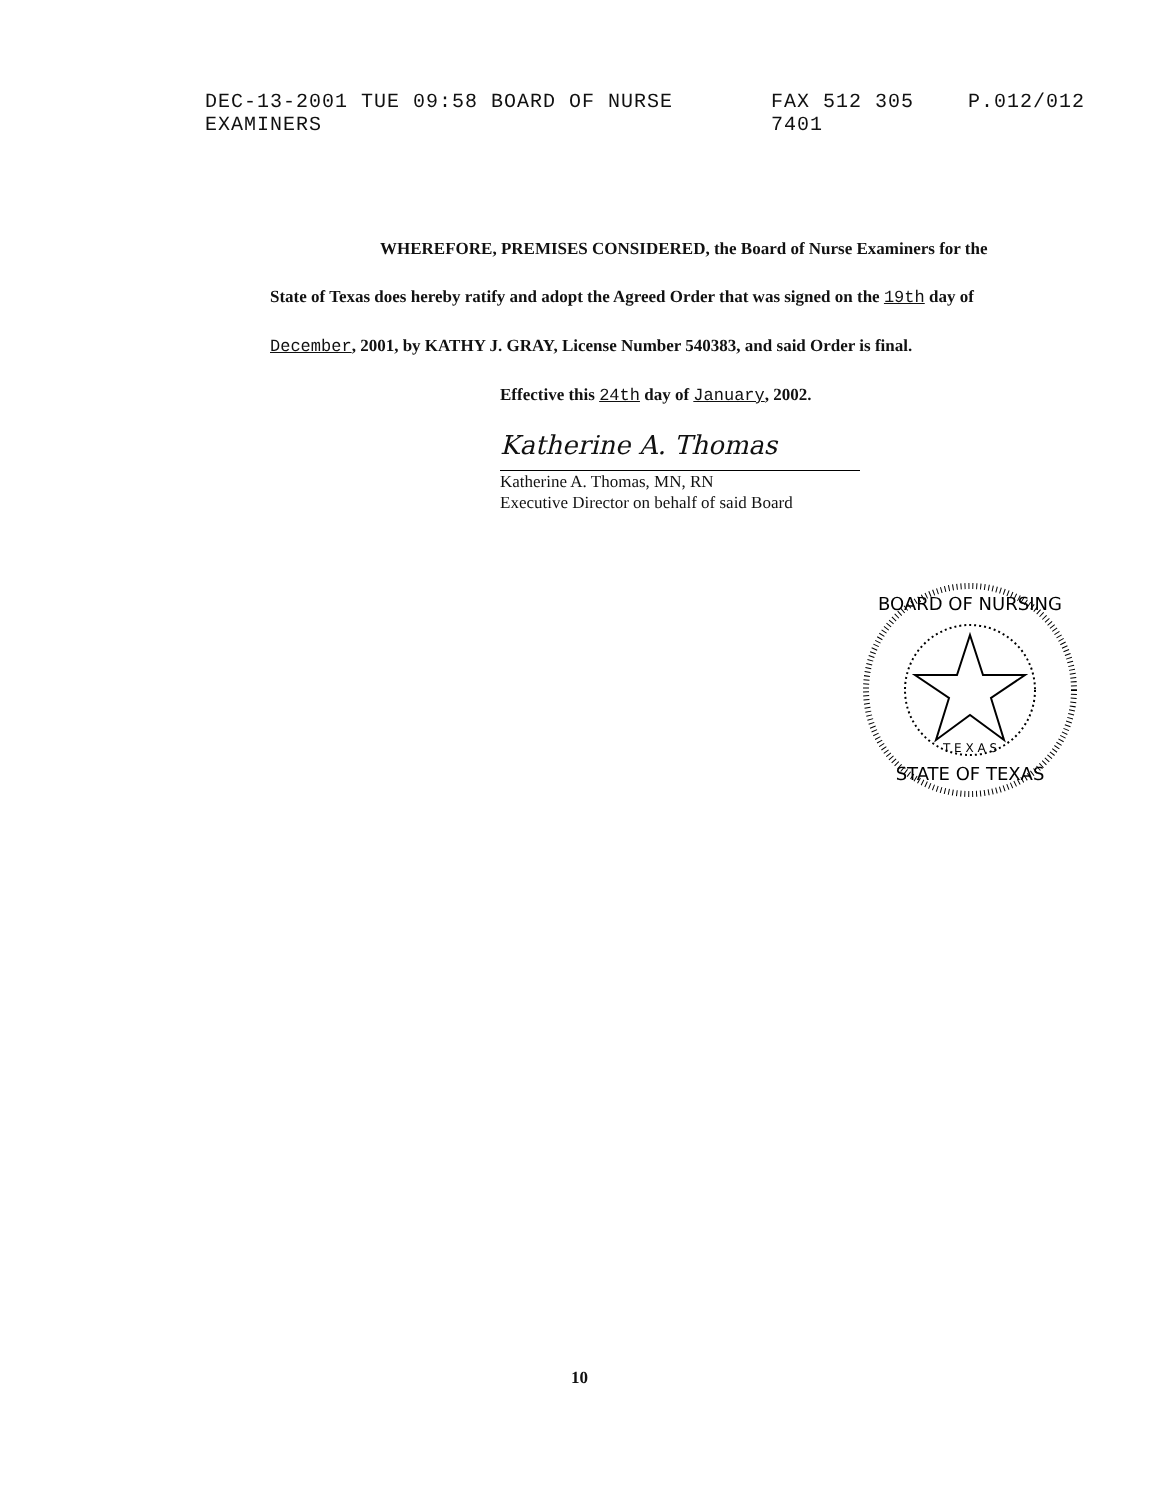DEC-13-2001 TUE 09:58 BOARD OF NURSE EXAMINERS FAX 512 305 7401 P.012/012
WHEREFORE, PREMISES CONSIDERED, the Board of Nurse Examiners for the
State of Texas does hereby ratify and adopt the Agreed Order that was signed on the 19th day of
December, 2001, by KATHY J. GRAY, License Number 540383, and said Order is final.
Effective this 24th day of January, 2002.
Katherine A. Thomas
Katherine A. Thomas, MN, RN
Executive Director on behalf of said Board
BOARD OF NURSING
STATE OF TEXAS
T E X A S
10